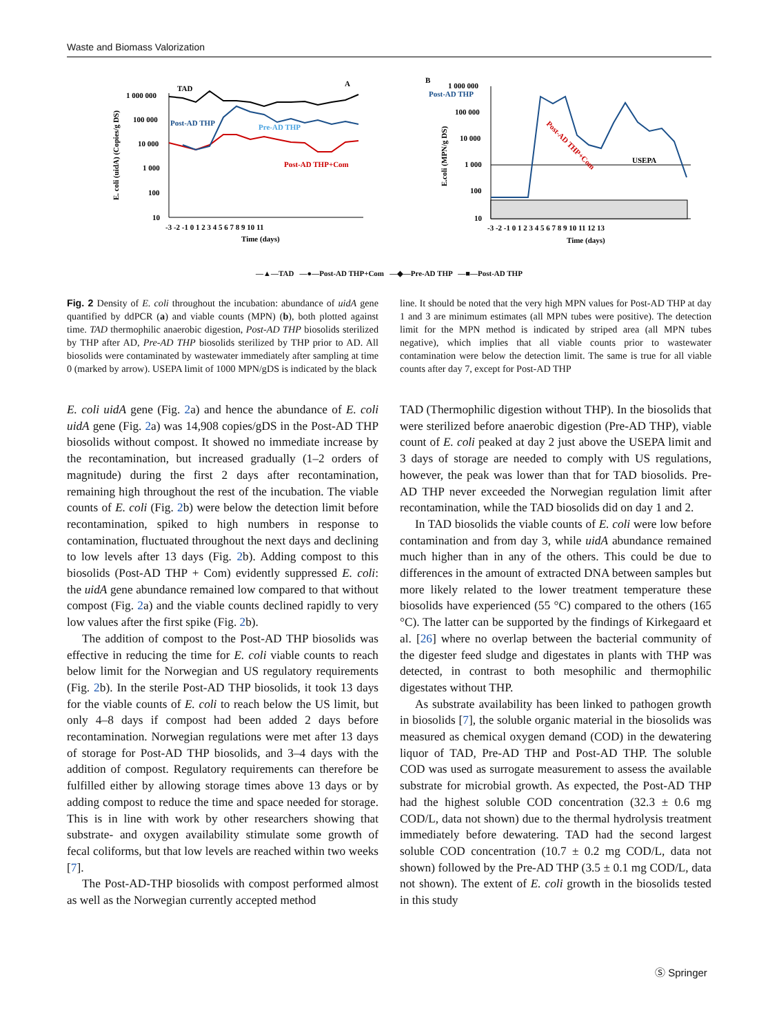Waste and Biomass Valorization
A
TAD
1 000 000
100 000
10 000
1 000
100
10
-3 -2 -1 0 1 2 3 4 5 6 7 8 9 10 11
Time (days)
E. coli (uidA) (Copies/g DS)
Post-AD THP
Pre-AD THP
Post-AD THP+Com
B
Post-AD THP
USEPA
1 000 000
100 000
10 000
1 000
100
10
-3 -2 -1 0 1 2 3 4 5 6 7 8 9 10 11 12 13
Time (days)
E.coli (MPN/g DS)
Post-AD THP+Com
—▲—TAD —●—Post-AD THP+Com —◆—Pre-AD THP —■—Post-AD THP
Fig. 2 Density of E. coli throughout the incubation: abundance of uidA gene quantified by ddPCR (a) and viable counts (MPN) (b), both plotted against time. TAD thermophilic anaerobic digestion, Post-AD THP biosolids sterilized by THP after AD, Pre-AD THP biosolids sterilized by THP prior to AD. All biosolids were contaminated by wastewater immediately after sampling at time 0 (marked by arrow). USEPA limit of 1000 MPN/gDS is indicated by the black
line. It should be noted that the very high MPN values for Post-AD THP at day 1 and 3 are minimum estimates (all MPN tubes were positive). The detection limit for the MPN method is indicated by striped area (all MPN tubes negative), which implies that all viable counts prior to wastewater contamination were below the detection limit. The same is true for all viable counts after day 7, except for Post-AD THP
E. coli uidA gene (Fig. 2a) and hence the abundance of E. coli uidA gene (Fig. 2a) was 14,908 copies/gDS in the Post-AD THP biosolids without compost. It showed no immediate increase by the recontamination, but increased gradually (1–2 orders of magnitude) during the first 2 days after recontamination, remaining high throughout the rest of the incubation. The viable counts of E. coli (Fig. 2b) were below the detection limit before recontamination, spiked to high numbers in response to contamination, fluctuated throughout the next days and declining to low levels after 13 days (Fig. 2b). Adding compost to this biosolids (Post-AD THP + Com) evidently suppressed E. coli: the uidA gene abundance remained low compared to that without compost (Fig. 2a) and the viable counts declined rapidly to very low values after the first spike (Fig. 2b).
The addition of compost to the Post-AD THP biosolids was effective in reducing the time for E. coli viable counts to reach below limit for the Norwegian and US regulatory requirements (Fig. 2b). In the sterile Post-AD THP biosolids, it took 13 days for the viable counts of E. coli to reach below the US limit, but only 4–8 days if compost had been added 2 days before recontamination. Norwegian regulations were met after 13 days of storage for Post-AD THP biosolids, and 3–4 days with the addition of compost. Regulatory requirements can therefore be fulfilled either by allowing storage times above 13 days or by adding compost to reduce the time and space needed for storage. This is in line with work by other researchers showing that substrate- and oxygen availability stimulate some growth of fecal coliforms, but that low levels are reached within two weeks [7].
The Post-AD-THP biosolids with compost performed almost as well as the Norwegian currently accepted method
TAD (Thermophilic digestion without THP). In the biosolids that were sterilized before anaerobic digestion (Pre-AD THP), viable count of E. coli peaked at day 2 just above the USEPA limit and 3 days of storage are needed to comply with US regulations, however, the peak was lower than that for TAD biosolids. Pre-AD THP never exceeded the Norwegian regulation limit after recontamination, while the TAD biosolids did on day 1 and 2.
In TAD biosolids the viable counts of E. coli were low before contamination and from day 3, while uidA abundance remained much higher than in any of the others. This could be due to differences in the amount of extracted DNA between samples but more likely related to the lower treatment temperature these biosolids have experienced (55 °C) compared to the others (165 °C). The latter can be supported by the findings of Kirkegaard et al. [26] where no overlap between the bacterial community of the digester feed sludge and digestates in plants with THP was detected, in contrast to both mesophilic and thermophilic digestates without THP.
As substrate availability has been linked to pathogen growth in biosolids [7], the soluble organic material in the biosolids was measured as chemical oxygen demand (COD) in the dewatering liquor of TAD, Pre-AD THP and Post-AD THP. The soluble COD was used as surrogate measurement to assess the available substrate for microbial growth. As expected, the Post-AD THP had the highest soluble COD concentration (32.3 ± 0.6 mg COD/L, data not shown) due to the thermal hydrolysis treatment immediately before dewatering. TAD had the second largest soluble COD concentration (10.7 ± 0.2 mg COD/L, data not shown) followed by the Pre-AD THP (3.5 ± 0.1 mg COD/L, data not shown). The extent of E. coli growth in the biosolids tested in this study
Ⓢ Springer